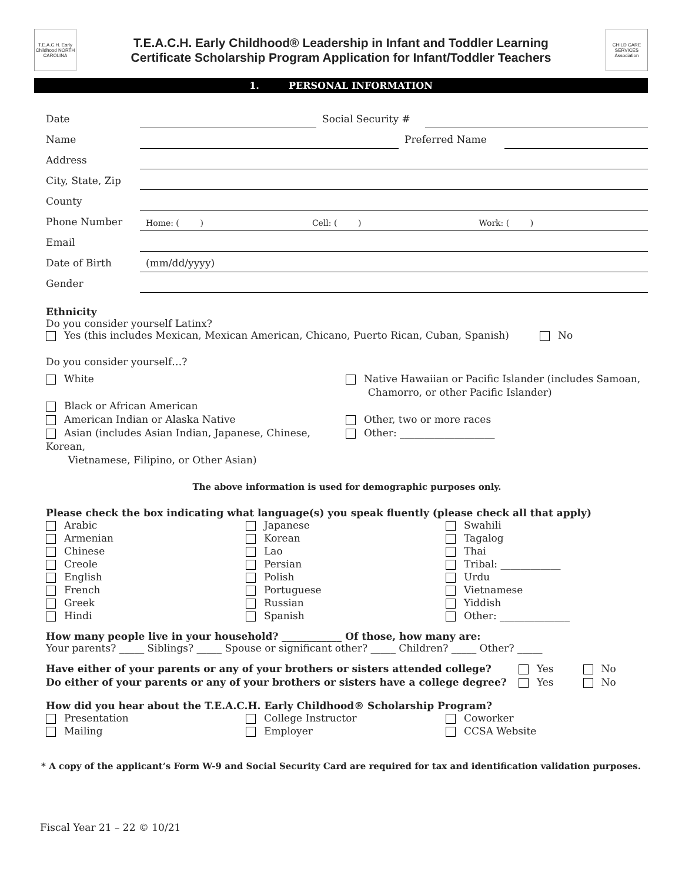T.E.A.C.H. Early Childhood NORTH CAROLINA
T.E.A.C.H. Early Childhood® Leadership in Infant and Toddler Learning
Certificate Scholarship Program Application for Infant/Toddler Teachers
CHILD CARE SERVICES Association
1. PERSONAL INFORMATION
Date Social Security #
Name Preferred Name
Address
City, State, Zip
County
Phone Number Home: ( ) Cell: ( ) Work: ( )
Email
Date of Birth (mm/dd/yyyy)
Gender
Ethnicity
Do you consider yourself Latinx?
Yes (this includes Mexican, Mexican American, Chicano, Puerto Rican, Cuban, Spanish)
No
Do you consider yourself…?
White
Black or African American
American Indian or Alaska Native
Asian (includes Asian Indian, Japanese, Chinese, Korean,
Vietnamese, Filipino, or Other Asian)
Native Hawaiian or Pacific Islander (includes Samoan,
Chamorro, or other Pacific Islander)
Other, two or more races
Other: ___________________
The above information is used for demographic purposes only.
Please check the box indicating what language(s) you speak fluently (please check all that apply)
Arabic
Armenian
Chinese
Creole
English
French
Greek
Hindi
Japanese
Korean
Lao
Persian
Polish
Portuguese
Russian
Spanish
Swahili
Tagalog
Thai
Tribal: ____________
Urdu
Vietnamese
Yiddish
Other: ______________
How many people live in your household? ____________ Of those, how many are:
Your parents? _____ Siblings? _____ Spouse or significant other? _____ Children? _____ Other? _____
Have either of your parents or any of your brothers or sisters attended college?
Do either of your parents or any of your brothers or sisters have a college degree?
Yes No
Yes No
How did you hear about the T.E.A.C.H. Early Childhood® Scholarship Program?
Presentation
Mailing
College Instructor
Employer
Coworker
CCSA Website
* A copy of the applicant’s Form W-9 and Social Security Card are required for tax and identification validation purposes.
Fiscal Year 21 – 22 © 10/21